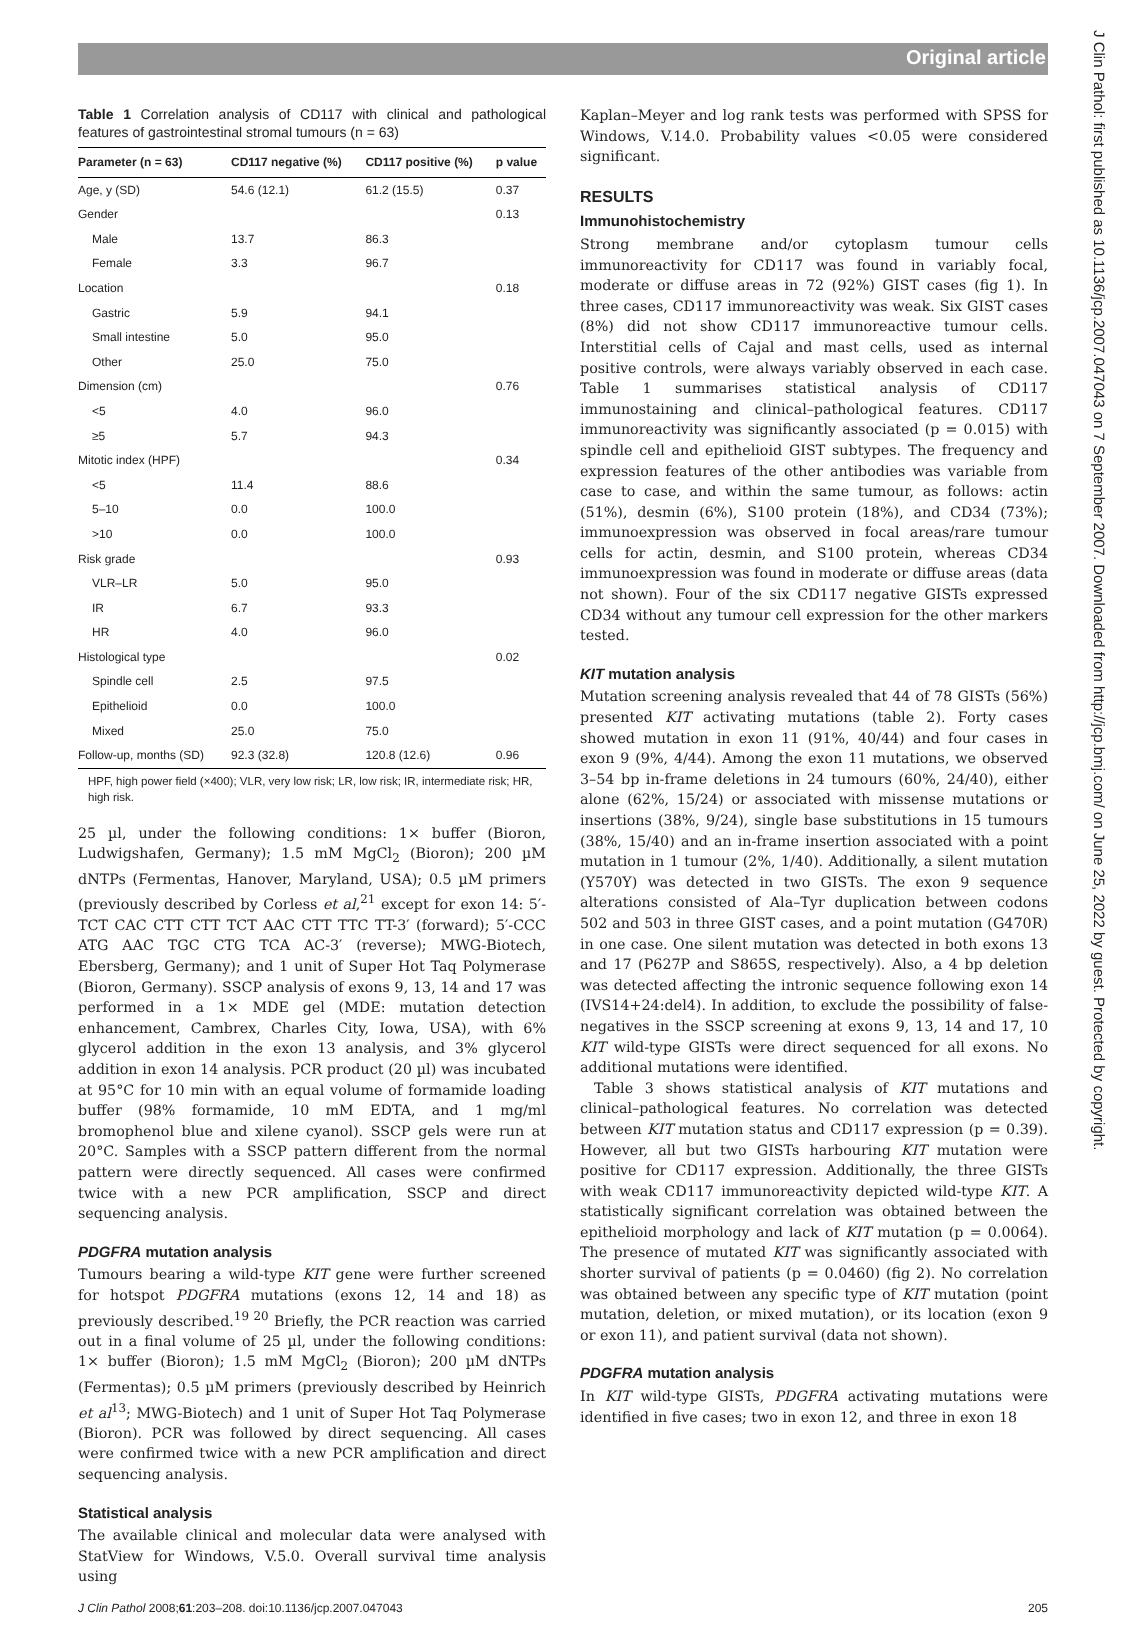Original article
J Clin Pathol: first published as 10.1136/jcp.2007.047043 on 7 September 2007. Downloaded from http://jcp.bmj.com/ on June 25, 2022 by guest. Protected by copyright.
Table 1 Correlation analysis of CD117 with clinical and pathological features of gastrointestinal stromal tumours (n = 63)
| Parameter (n = 63) | CD117 negative (%) | CD117 positive (%) | p value |
| --- | --- | --- | --- |
| Age, y (SD) | 54.6 (12.1) | 61.2 (15.5) | 0.37 |
| Gender | | | 0.13 |
| Male | 13.7 | 86.3 | |
| Female | 3.3 | 96.7 | |
| Location | | | 0.18 |
| Gastric | 5.9 | 94.1 | |
| Small intestine | 5.0 | 95.0 | |
| Other | 25.0 | 75.0 | |
| Dimension (cm) | | | 0.76 |
| <5 | 4.0 | 96.0 | |
| ≥5 | 5.7 | 94.3 | |
| Mitotic index (HPF) | | | 0.34 |
| <5 | 11.4 | 88.6 | |
| 5–10 | 0.0 | 100.0 | |
| >10 | 0.0 | 100.0 | |
| Risk grade | | | 0.93 |
| VLR–LR | 5.0 | 95.0 | |
| IR | 6.7 | 93.3 | |
| HR | 4.0 | 96.0 | |
| Histological type | | | 0.02 |
| Spindle cell | 2.5 | 97.5 | |
| Epithelioid | 0.0 | 100.0 | |
| Mixed | 25.0 | 75.0 | |
| Follow-up, months (SD) | 92.3 (32.8) | 120.8 (12.6) | 0.96 |
HPF, high power field (×400); VLR, very low risk; LR, low risk; IR, intermediate risk; HR, high risk.
25 µl, under the following conditions: 1× buffer (Bioron, Ludwigshafen, Germany); 1.5 mM MgCl<sub>2</sub> (Bioron); 200 µM dNTPs (Fermentas, Hanover, Maryland, USA); 0.5 µM primers (previously described by Corless et al,<sup>21</sup> except for exon 14: 5′-TCT CAC CTT CTT TCT AAC CTT TTC TT-3′ (forward); 5′-CCC ATG AAC TGC CTG TCA AC-3′ (reverse); MWG-Biotech, Ebersberg, Germany); and 1 unit of Super Hot Taq Polymerase (Bioron, Germany). SSCP analysis of exons 9, 13, 14 and 17 was performed in a 1× MDE gel (MDE: mutation detection enhancement, Cambrex, Charles City, Iowa, USA), with 6% glycerol addition in the exon 13 analysis, and 3% glycerol addition in exon 14 analysis. PCR product (20 µl) was incubated at 95°C for 10 min with an equal volume of formamide loading buffer (98% formamide, 10 mM EDTA, and 1 mg/ml bromophenol blue and xilene cyanol). SSCP gels were run at 20°C. Samples with a SSCP pattern different from the normal pattern were directly sequenced. All cases were confirmed twice with a new PCR amplification, SSCP and direct sequencing analysis.
PDGFRA mutation analysis
Tumours bearing a wild-type KIT gene were further screened for hotspot PDGFRA mutations (exons 12, 14 and 18) as previously described.<sup>19 20</sup> Briefly, the PCR reaction was carried out in a final volume of 25 µl, under the following conditions: 1× buffer (Bioron); 1.5 mM MgCl<sub>2</sub> (Bioron); 200 µM dNTPs (Fermentas); 0.5 µM primers (previously described by Heinrich et al<sup>13</sup>; MWG-Biotech) and 1 unit of Super Hot Taq Polymerase (Bioron). PCR was followed by direct sequencing. All cases were confirmed twice with a new PCR amplification and direct sequencing analysis.
Statistical analysis
The available clinical and molecular data were analysed with StatView for Windows, V.5.0. Overall survival time analysis using
Kaplan–Meyer and log rank tests was performed with SPSS for Windows, V.14.0. Probability values <0.05 were considered significant.
RESULTS
Immunohistochemistry
Strong membrane and/or cytoplasm tumour cells immunoreactivity for CD117 was found in variably focal, moderate or diffuse areas in 72 (92%) GIST cases (fig 1). In three cases, CD117 immunoreactivity was weak. Six GIST cases (8%) did not show CD117 immunoreactive tumour cells. Interstitial cells of Cajal and mast cells, used as internal positive controls, were always variably observed in each case. Table 1 summarises statistical analysis of CD117 immunostaining and clinical–pathological features. CD117 immunoreactivity was significantly associated (p = 0.015) with spindle cell and epithelioid GIST subtypes. The frequency and expression features of the other antibodies was variable from case to case, and within the same tumour, as follows: actin (51%), desmin (6%), S100 protein (18%), and CD34 (73%); immunoexpression was observed in focal areas/rare tumour cells for actin, desmin, and S100 protein, whereas CD34 immunoexpression was found in moderate or diffuse areas (data not shown). Four of the six CD117 negative GISTs expressed CD34 without any tumour cell expression for the other markers tested.
KIT mutation analysis
Mutation screening analysis revealed that 44 of 78 GISTs (56%) presented KIT activating mutations (table 2). Forty cases showed mutation in exon 11 (91%, 40/44) and four cases in exon 9 (9%, 4/44). Among the exon 11 mutations, we observed 3–54 bp in-frame deletions in 24 tumours (60%, 24/40), either alone (62%, 15/24) or associated with missense mutations or insertions (38%, 9/24), single base substitutions in 15 tumours (38%, 15/40) and an in-frame insertion associated with a point mutation in 1 tumour (2%, 1/40). Additionally, a silent mutation (Y570Y) was detected in two GISTs. The exon 9 sequence alterations consisted of Ala–Tyr duplication between codons 502 and 503 in three GIST cases, and a point mutation (G470R) in one case. One silent mutation was detected in both exons 13 and 17 (P627P and S865S, respectively). Also, a 4 bp deletion was detected affecting the intronic sequence following exon 14 (IVS14+24:del4). In addition, to exclude the possibility of false-negatives in the SSCP screening at exons 9, 13, 14 and 17, 10 KIT wild-type GISTs were direct sequenced for all exons. No additional mutations were identified.
Table 3 shows statistical analysis of KIT mutations and clinical–pathological features. No correlation was detected between KIT mutation status and CD117 expression (p = 0.39). However, all but two GISTs harbouring KIT mutation were positive for CD117 expression. Additionally, the three GISTs with weak CD117 immunoreactivity depicted wild-type KIT. A statistically significant correlation was obtained between the epithelioid morphology and lack of KIT mutation (p = 0.0064). The presence of mutated KIT was significantly associated with shorter survival of patients (p = 0.0460) (fig 2). No correlation was obtained between any specific type of KIT mutation (point mutation, deletion, or mixed mutation), or its location (exon 9 or exon 11), and patient survival (data not shown).
PDGFRA mutation analysis
In KIT wild-type GISTs, PDGFRA activating mutations were identified in five cases; two in exon 12, and three in exon 18
J Clin Pathol 2008;61:203–208. doi:10.1136/jcp.2007.047043 205